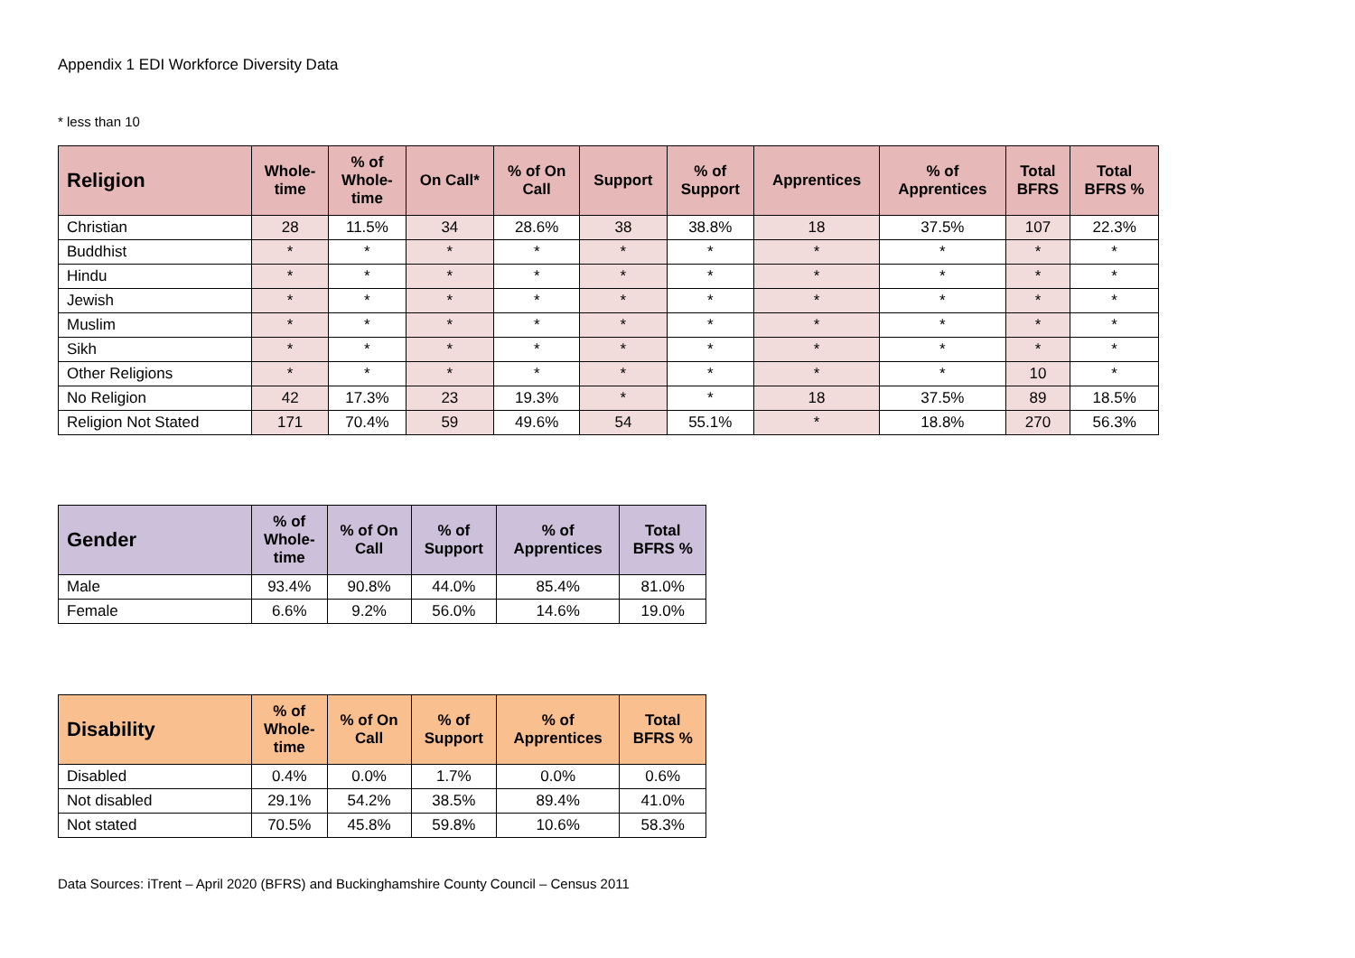Appendix 1 EDI Workforce Diversity Data
* less than 10
| Religion | Whole- time | % of Whole- time | On Call* | % of On Call | Support | % of Support | Apprentices | % of Apprentices | Total BFRS | Total BFRS % |
| --- | --- | --- | --- | --- | --- | --- | --- | --- | --- | --- |
| Christian | 28 | 11.5% | 34 | 28.6% | 38 | 38.8% | 18 | 37.5% | 107 | 22.3% |
| Buddhist | * | * | * | * | * | * | * | * | * | * |
| Hindu | * | * | * | * | * | * | * | * | * | * |
| Jewish | * | * | * | * | * | * | * | * | * | * |
| Muslim | * | * | * | * | * | * | * | * | * | * |
| Sikh | * | * | * | * | * | * | * | * | * | * |
| Other Religions | * | * | * | * | * | * | * | * | 10 | * |
| No Religion | 42 | 17.3% | 23 | 19.3% | * | * | 18 | 37.5% | 89 | 18.5% |
| Religion Not Stated | 171 | 70.4% | 59 | 49.6% | 54 | 55.1% | * | 18.8% | 270 | 56.3% |
| Gender | % of Whole- time | % of On Call | % of Support | % of Apprentices | Total BFRS % |
| --- | --- | --- | --- | --- | --- |
| Male | 93.4% | 90.8% | 44.0% | 85.4% | 81.0% |
| Female | 6.6% | 9.2% | 56.0% | 14.6% | 19.0% |
| Disability | % of Whole- time | % of On Call | % of Support | % of Apprentices | Total BFRS % |
| --- | --- | --- | --- | --- | --- |
| Disabled | 0.4% | 0.0% | 1.7% | 0.0% | 0.6% |
| Not disabled | 29.1% | 54.2% | 38.5% | 89.4% | 41.0% |
| Not stated | 70.5% | 45.8% | 59.8% | 10.6% | 58.3% |
Data Sources: iTrent – April 2020 (BFRS) and Buckinghamshire County Council – Census 2011